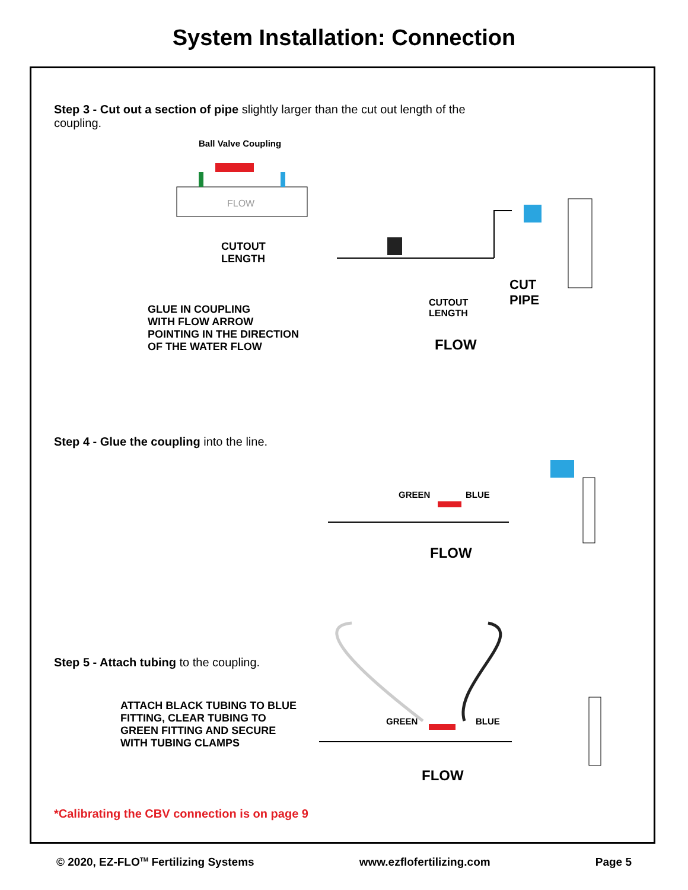System Installation: Connection
Step 3 - Cut out a section of pipe slightly larger than the cut out length of the coupling.
Ball Valve Coupling
FLOW
CUTOUT
LENGTH
GLUE IN COUPLING
WITH FLOW ARROW
POINTING IN THE DIRECTION
OF THE WATER FLOW
CUT
PIPE
CUTOUT
LENGTH
FLOW
Step 4 - Glue the coupling into the line.
GREEN BLUE
FLOW
Step 5 - Attach tubing to the coupling.
ATTACH BLACK TUBING TO BLUE
FITTING, CLEAR TUBING TO
GREEN FITTING AND SECURE
WITH TUBING CLAMPS
GREEN BLUE
FLOW
*Calibrating the CBV connection is on page 9
© 2020, EZ-FLO<sup>TM</sup> Fertilizing Systems www.ezflofertilizing.com Page 5